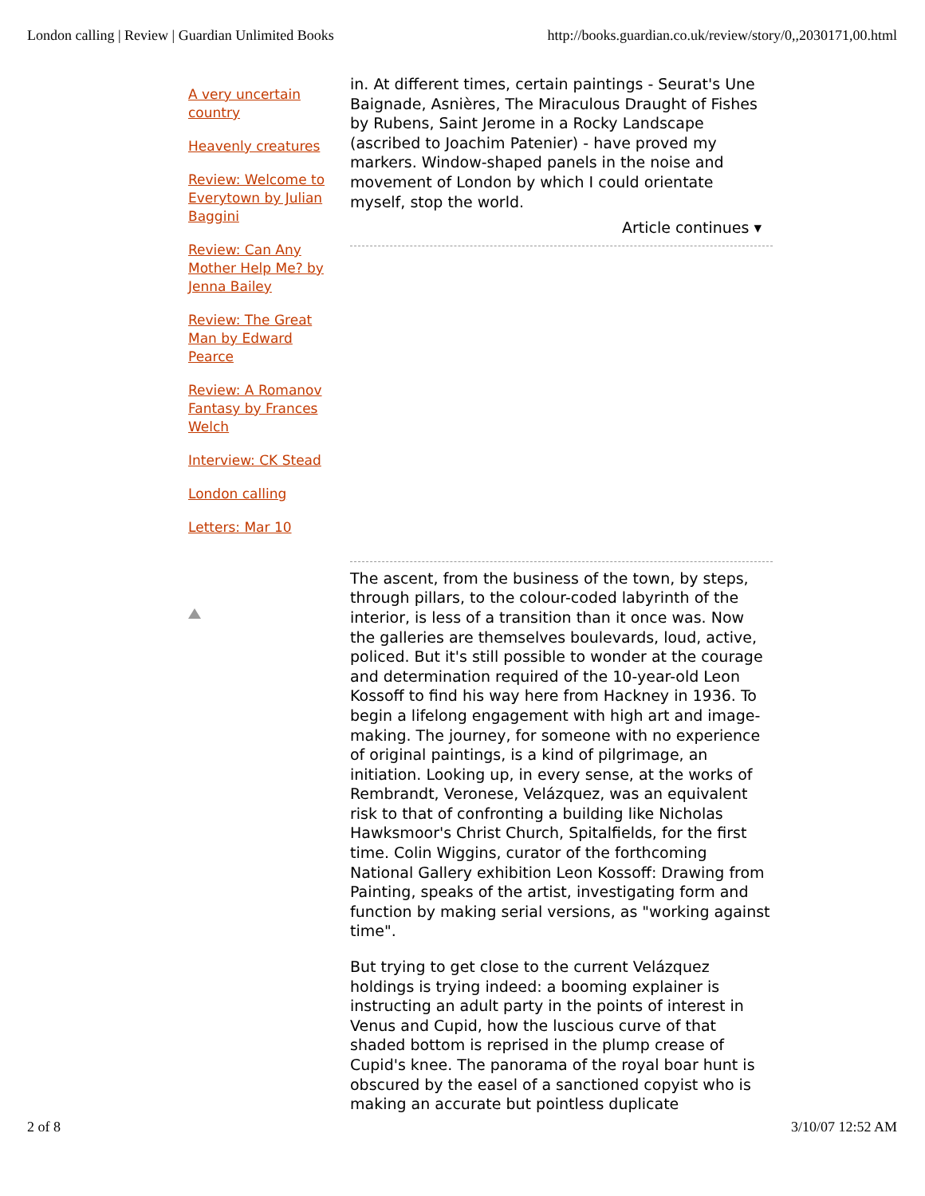London calling | Review | Guardian Unlimited Books http://books.guardian.co.uk/review/story/0,,2030171,00.html
A very uncertain country
Heavenly creatures
Review: Welcome to Everytown by Julian Baggini
Review: Can Any Mother Help Me? by Jenna Bailey
Review: The Great Man by Edward Pearce
Review: A Romanov Fantasy by Frances Welch
Interview: CK Stead
London calling
Letters: Mar 10
in. At different times, certain paintings - Seurat's Une Baignade, Asnières, The Miraculous Draught of Fishes by Rubens, Saint Jerome in a Rocky Landscape (ascribed to Joachim Patenier) - have proved my markers. Window-shaped panels in the noise and movement of London by which I could orientate myself, stop the world.
Article continues ▾
The ascent, from the business of the town, by steps, through pillars, to the colour-coded labyrinth of the interior, is less of a transition than it once was. Now the galleries are themselves boulevards, loud, active, policed. But it's still possible to wonder at the courage and determination required of the 10-year-old Leon Kossoff to find his way here from Hackney in 1936. To begin a lifelong engagement with high art and image-making. The journey, for someone with no experience of original paintings, is a kind of pilgrimage, an initiation. Looking up, in every sense, at the works of Rembrandt, Veronese, Velázquez, was an equivalent risk to that of confronting a building like Nicholas Hawksmoor's Christ Church, Spitalfields, for the first time. Colin Wiggins, curator of the forthcoming National Gallery exhibition Leon Kossoff: Drawing from Painting, speaks of the artist, investigating form and function by making serial versions, as "working against time".
But trying to get close to the current Velázquez holdings is trying indeed: a booming explainer is instructing an adult party in the points of interest in Venus and Cupid, how the luscious curve of that shaded bottom is reprised in the plump crease of Cupid's knee. The panorama of the royal boar hunt is obscured by the easel of a sanctioned copyist who is making an accurate but pointless duplicate
2 of 8 3/10/07 12:52 AM